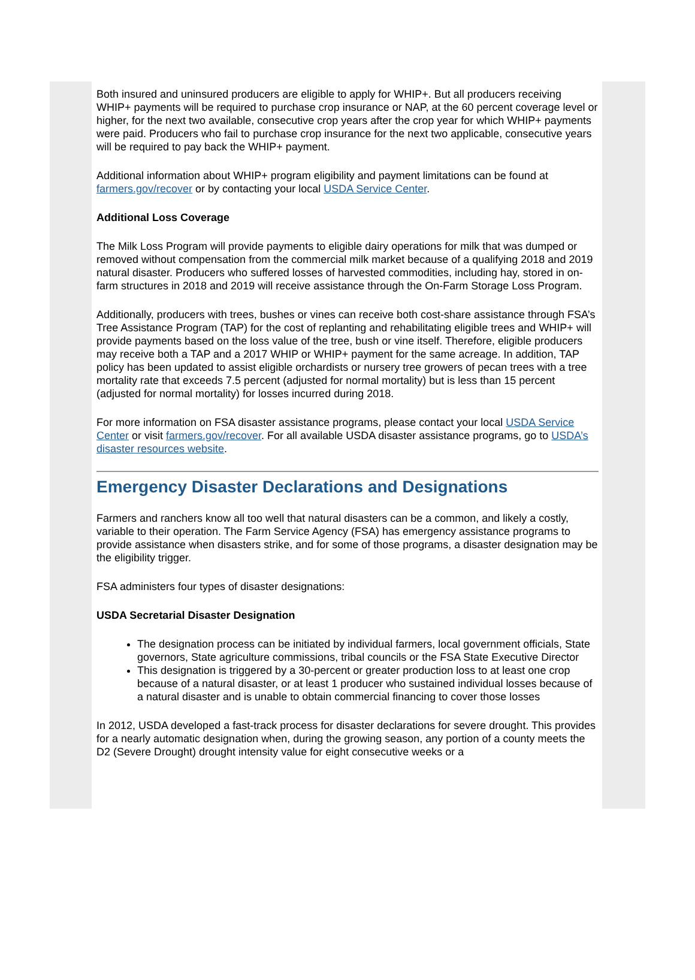Both insured and uninsured producers are eligible to apply for WHIP+. But all producers receiving WHIP+ payments will be required to purchase crop insurance or NAP, at the 60 percent coverage level or higher, for the next two available, consecutive crop years after the crop year for which WHIP+ payments were paid. Producers who fail to purchase crop insurance for the next two applicable, consecutive years will be required to pay back the WHIP+ payment.
Additional information about WHIP+ program eligibility and payment limitations can be found at farmers.gov/recover or by contacting your local USDA Service Center.
Additional Loss Coverage
The Milk Loss Program will provide payments to eligible dairy operations for milk that was dumped or removed without compensation from the commercial milk market because of a qualifying 2018 and 2019 natural disaster. Producers who suffered losses of harvested commodities, including hay, stored in on-farm structures in 2018 and 2019 will receive assistance through the On-Farm Storage Loss Program.
Additionally, producers with trees, bushes or vines can receive both cost-share assistance through FSA’s Tree Assistance Program (TAP) for the cost of replanting and rehabilitating eligible trees and WHIP+ will provide payments based on the loss value of the tree, bush or vine itself. Therefore, eligible producers may receive both a TAP and a 2017 WHIP or WHIP+ payment for the same acreage. In addition, TAP policy has been updated to assist eligible orchardists or nursery tree growers of pecan trees with a tree mortality rate that exceeds 7.5 percent (adjusted for normal mortality) but is less than 15 percent (adjusted for normal mortality) for losses incurred during 2018.
For more information on FSA disaster assistance programs, please contact your local USDA Service Center or visit farmers.gov/recover. For all available USDA disaster assistance programs, go to USDA’s disaster resources website.
Emergency Disaster Declarations and Designations
Farmers and ranchers know all too well that natural disasters can be a common, and likely a costly, variable to their operation. The Farm Service Agency (FSA) has emergency assistance programs to provide assistance when disasters strike, and for some of those programs, a disaster designation may be the eligibility trigger.
FSA administers four types of disaster designations:
USDA Secretarial Disaster Designation
The designation process can be initiated by individual farmers, local government officials, State governors, State agriculture commissions, tribal councils or the FSA State Executive Director
This designation is triggered by a 30-percent or greater production loss to at least one crop because of a natural disaster, or at least 1 producer who sustained individual losses because of a natural disaster and is unable to obtain commercial financing to cover those losses
In 2012, USDA developed a fast-track process for disaster declarations for severe drought. This provides for a nearly automatic designation when, during the growing season, any portion of a county meets the D2 (Severe Drought) drought intensity value for eight consecutive weeks or a